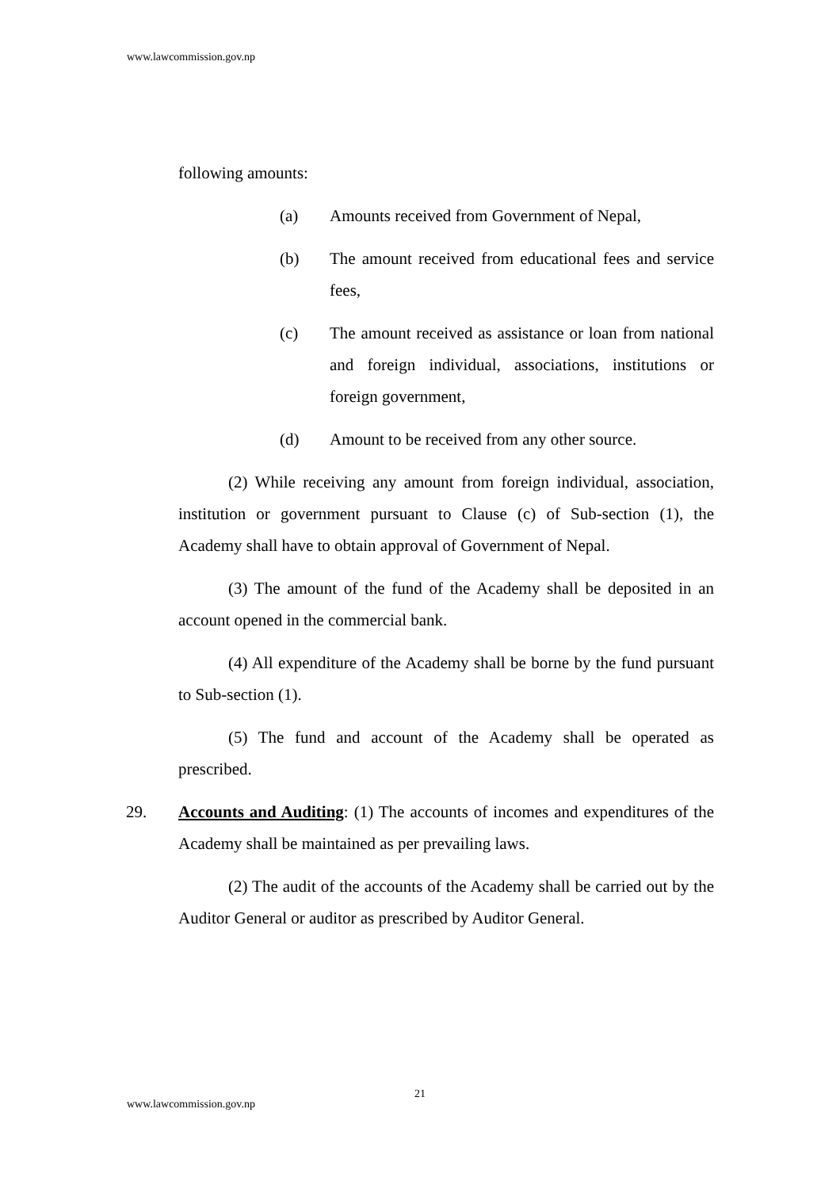www.lawcommission.gov.np
following amounts:
(a) Amounts received from Government of Nepal,
(b) The amount received from educational fees and service fees,
(c) The amount received as assistance or loan from national and foreign individual, associations, institutions or foreign government,
(d) Amount to be received from any other source.
(2) While receiving any amount from foreign individual, association, institution or government pursuant to Clause (c) of Sub-section (1), the Academy shall have to obtain approval of Government of Nepal.
(3) The amount of the fund of the Academy shall be deposited in an account opened in the commercial bank.
(4) All expenditure of the Academy shall be borne by the fund pursuant to Sub-section (1).
(5) The fund and account of the Academy shall be operated as prescribed.
29. Accounts and Auditing: (1) The accounts of incomes and expenditures of the Academy shall be maintained as per prevailing laws.
(2) The audit of the accounts of the Academy shall be carried out by the Auditor General or auditor as prescribed by Auditor General.
21
www.lawcommission.gov.np